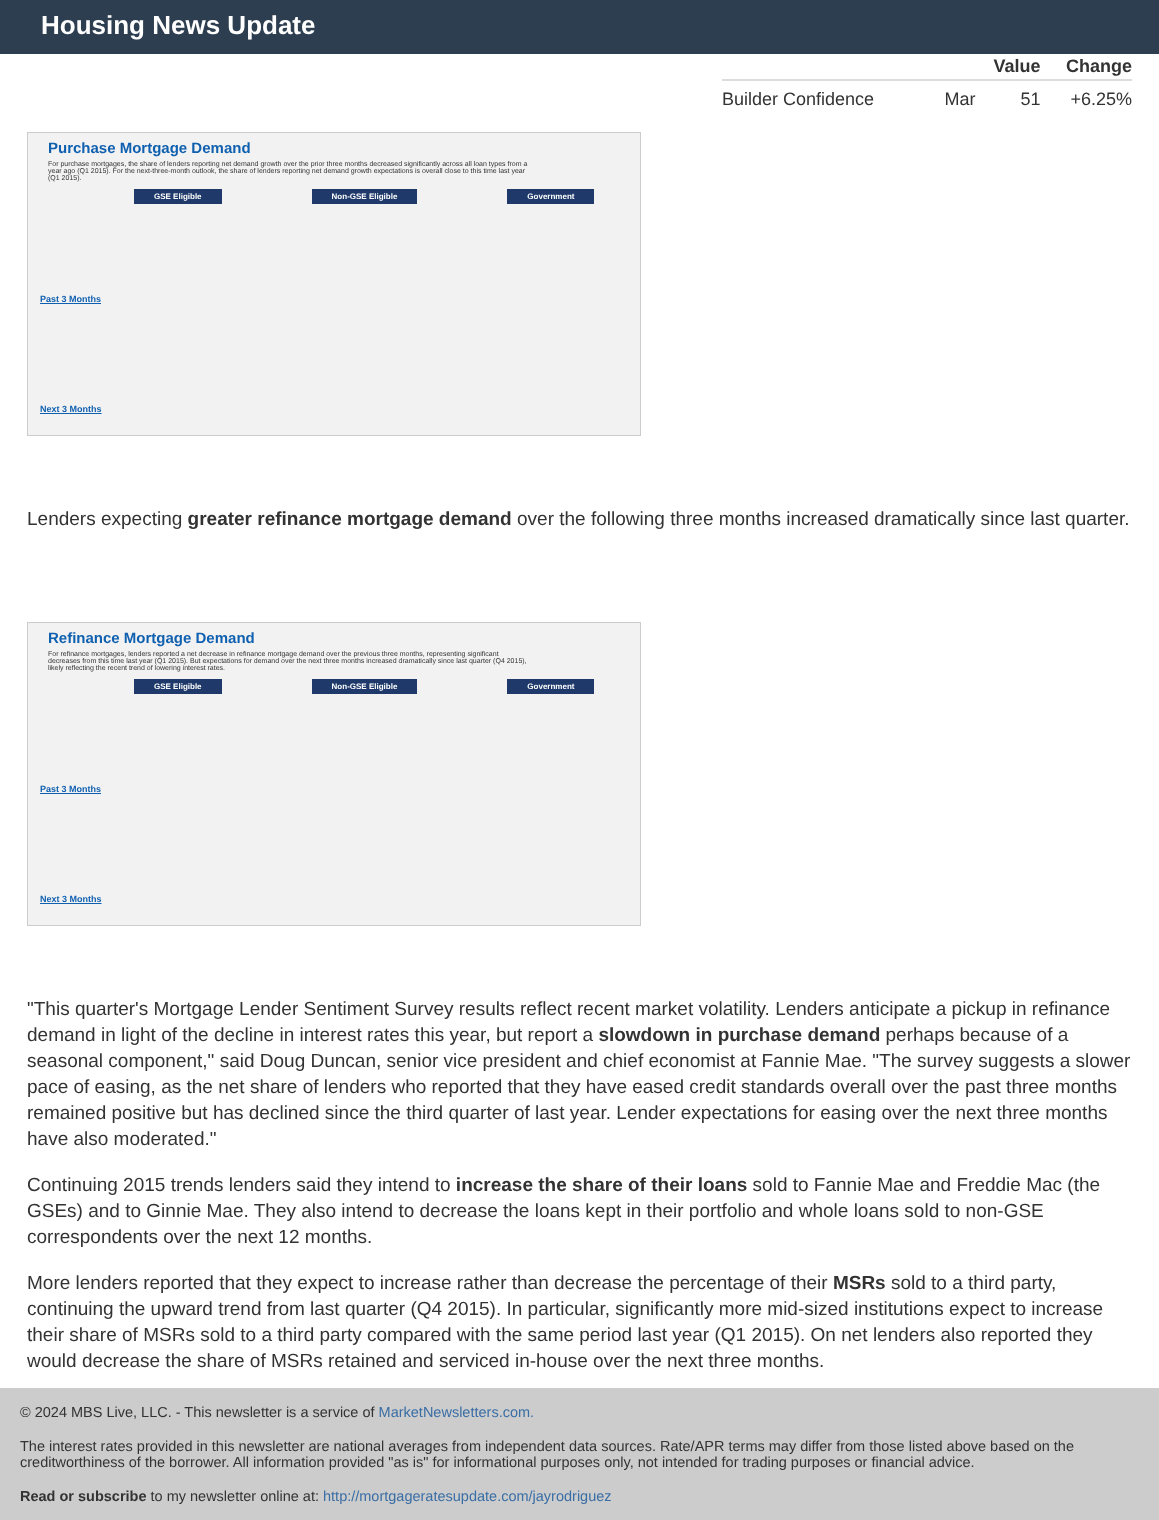Housing News Update
| | | Value | Change |
| --- | --- | --- | --- |
| Builder Confidence | Mar | 51 | +6.25% |
Purchase Mortgage Demand
For purchase mortgages, the share of lenders reporting net demand growth over the prior three months decreased significantly across all loan types from a year ago (Q1 2015). For the next-three-month outlook, the share of lenders reporting net demand growth expectations is overall close to this time last year (Q1 2015).
GSE Eligible Non-GSE Eligible Government
Past 3 Months
Next 3 Months
Lenders expecting greater refinance mortgage demand over the following three months increased dramatically since last quarter.
Refinance Mortgage Demand
For refinance mortgages, lenders reported a net decrease in refinance mortgage demand over the previous three months, representing significant decreases from this time last year (Q1 2015). But expectations for demand over the next three months increased dramatically since last quarter (Q4 2015), likely reflecting the recent trend of lowering interest rates.
GSE Eligible Non-GSE Eligible Government
Past 3 Months
Next 3 Months
"This quarter's Mortgage Lender Sentiment Survey results reflect recent market volatility. Lenders anticipate a pickup in refinance demand in light of the decline in interest rates this year, but report a slowdown in purchase demand perhaps because of a seasonal component," said Doug Duncan, senior vice president and chief economist at Fannie Mae. "The survey suggests a slower pace of easing, as the net share of lenders who reported that they have eased credit standards overall over the past three months remained positive but has declined since the third quarter of last year. Lender expectations for easing over the next three months have also moderated."
Continuing 2015 trends lenders said they intend to increase the share of their loans sold to Fannie Mae and Freddie Mac (the GSEs) and to Ginnie Mae. They also intend to decrease the loans kept in their portfolio and whole loans sold to non-GSE correspondents over the next 12 months.
More lenders reported that they expect to increase rather than decrease the percentage of their MSRs sold to a third party, continuing the upward trend from last quarter (Q4 2015). In particular, significantly more mid-sized institutions expect to increase their share of MSRs sold to a third party compared with the same period last year (Q1 2015). On net lenders also reported they would decrease the share of MSRs retained and serviced in-house over the next three months.
© 2024 MBS Live, LLC. - This newsletter is a service of MarketNewsletters.com.
The interest rates provided in this newsletter are national averages from independent data sources. Rate/APR terms may differ from those listed above based on the creditworthiness of the borrower. All information provided "as is" for informational purposes only, not intended for trading purposes or financial advice.
Read or subscribe to my newsletter online at: http://mortgageratesupdate.com/jayrodriguez